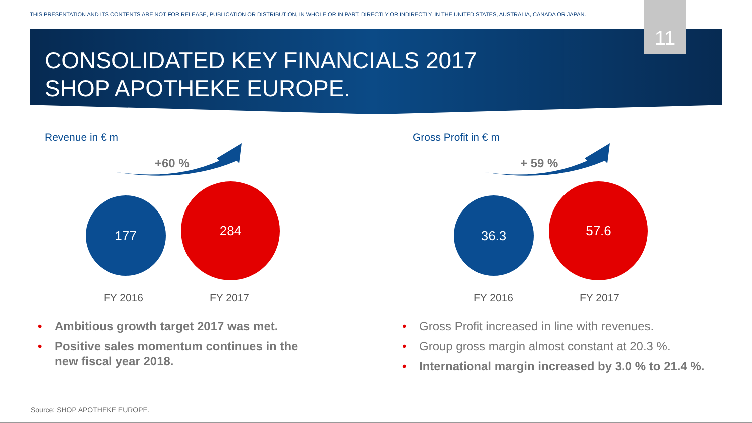THIS PRESENTATION AND ITS CONTENTS ARE NOT FOR RELEASE, PUBLICATION OR DISTRIBUTION, IN WHOLE OR IN PART, DIRECTLY OR INDIRECTLY, IN THE UNITED STATES, AUSTRALIA, CANADA OR JAPAN.
11
CONSOLIDATED KEY FINANCIALS 2017
SHOP APOTHEKE EUROPE.
Revenue in € m
+60 %
177
284
FY 2016 FY 2017
Gross Profit in € m
+ 59 %
36.3
57.6
FY 2016 FY 2017
• Ambitious growth target 2017 was met.
• Positive sales momentum continues in the new fiscal year 2018.
• Gross Profit increased in line with revenues.
• Group gross margin almost constant at 20.3 %.
• International margin increased by 3.0 % to 21.4 %.
Source: SHOP APOTHEKE EUROPE.